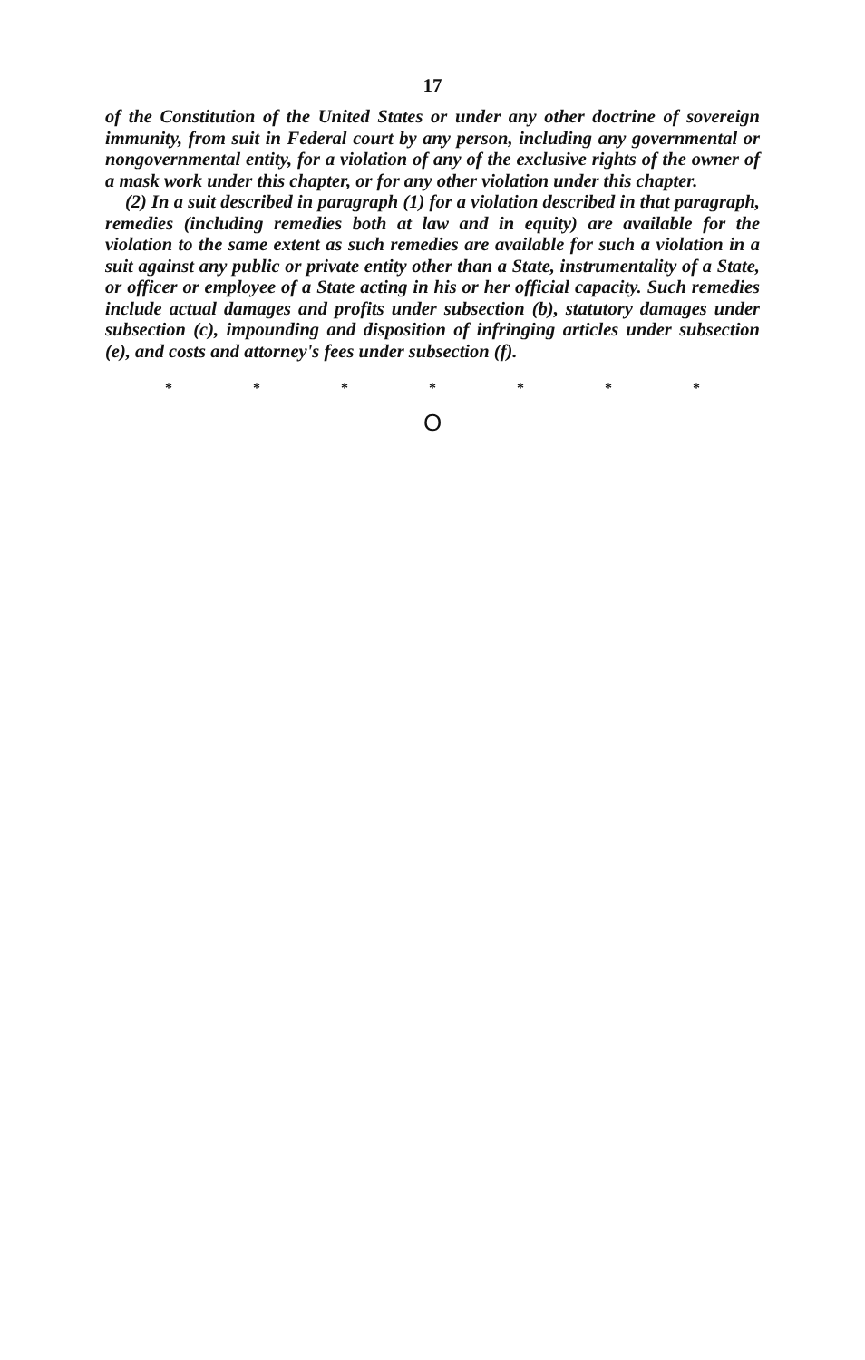17
of the Constitution of the United States or under any other doctrine of sovereign immunity, from suit in Federal court by any person, including any governmental or nongovernmental entity, for a violation of any of the exclusive rights of the owner of a mask work under this chapter, or for any other violation under this chapter.
(2) In a suit described in paragraph (1) for a violation described in that paragraph, remedies (including remedies both at law and in equity) are available for the violation to the same extent as such remedies are available for such a violation in a suit against any public or private entity other than a State, instrumentality of a State, or officer or employee of a State acting in his or her official capacity. Such remedies include actual damages and profits under subsection (b), statutory damages under subsection (c), impounding and disposition of infringing articles under subsection (e), and costs and attorney's fees under subsection (f).
* * * * * * *
O